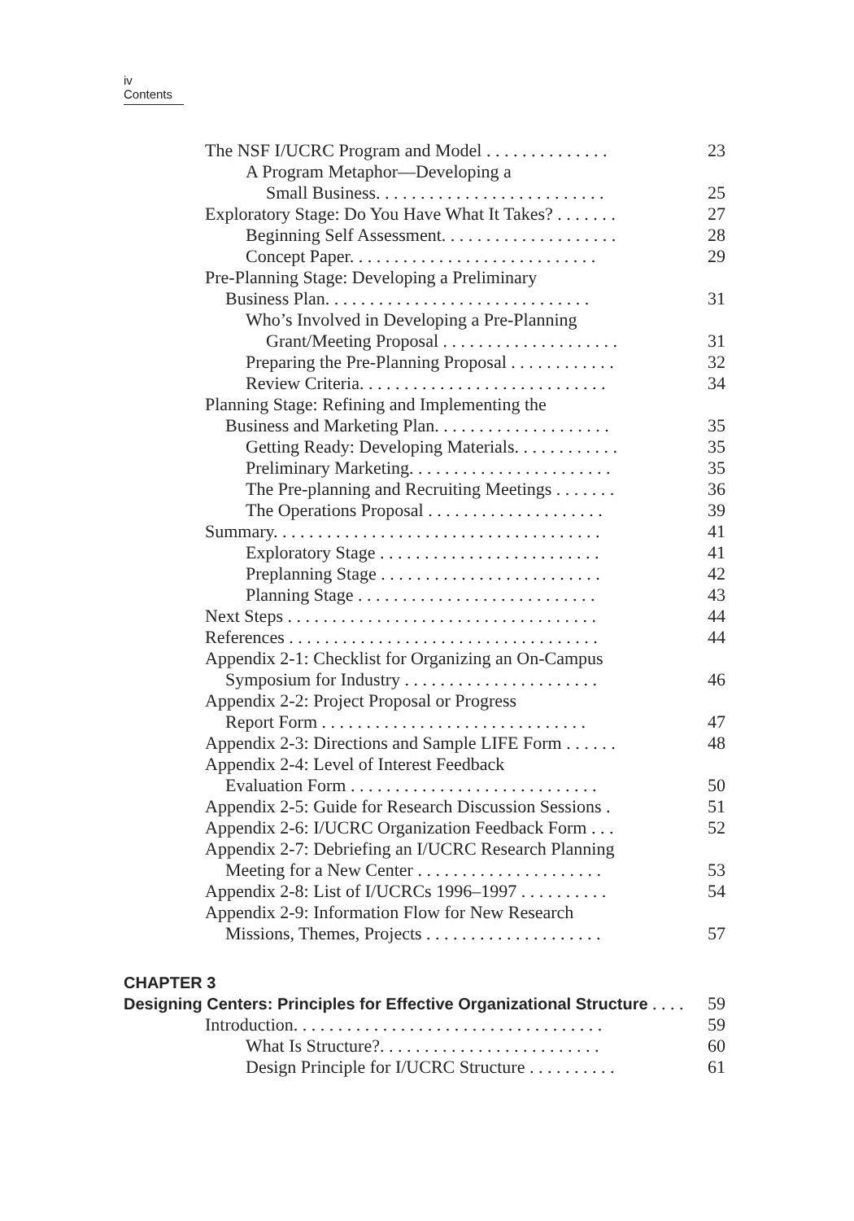iv Contents
The NSF I/UCRC Program and Model . . . . . . . . . . . . . . 23
A Program Metaphor—Developing a
Small Business. . . . . . . . . . . . . . . . . . . . . . . . . . 25
Exploratory Stage: Do You Have What It Takes? . . . . . . . 27
Beginning Self Assessment. . . . . . . . . . . . . . . . . . . . 28
Concept Paper. . . . . . . . . . . . . . . . . . . . . . . . . . . . 29
Pre-Planning Stage: Developing a Preliminary
Business Plan. . . . . . . . . . . . . . . . . . . . . . . . . . . . . . 31
Who’s Involved in Developing a Pre-Planning
Grant/Meeting Proposal . . . . . . . . . . . . . . . . . . . . 31
Preparing the Pre-Planning Proposal . . . . . . . . . . . . 32
Review Criteria. . . . . . . . . . . . . . . . . . . . . . . . . . . . 34
Planning Stage: Refining and Implementing the
Business and Marketing Plan. . . . . . . . . . . . . . . . . . . . 35
Getting Ready: Developing Materials. . . . . . . . . . . . 35
Preliminary Marketing. . . . . . . . . . . . . . . . . . . . . . . 35
The Pre-planning and Recruiting Meetings . . . . . . . 36
The Operations Proposal . . . . . . . . . . . . . . . . . . . . 39
Summary. . . . . . . . . . . . . . . . . . . . . . . . . . . . . . . . . . . . . 41
Exploratory Stage . . . . . . . . . . . . . . . . . . . . . . . . . 41
Preplanning Stage . . . . . . . . . . . . . . . . . . . . . . . . . 42
Planning Stage . . . . . . . . . . . . . . . . . . . . . . . . . . . 43
Next Steps . . . . . . . . . . . . . . . . . . . . . . . . . . . . . . . . . . . 44
References . . . . . . . . . . . . . . . . . . . . . . . . . . . . . . . . . . . 44
Appendix 2-1: Checklist for Organizing an On-Campus
Symposium for Industry . . . . . . . . . . . . . . . . . . . . . . 46
Appendix 2-2: Project Proposal or Progress
Report Form . . . . . . . . . . . . . . . . . . . . . . . . . . . . . . 47
Appendix 2-3: Directions and Sample LIFE Form . . . . . . 48
Appendix 2-4: Level of Interest Feedback
Evaluation Form . . . . . . . . . . . . . . . . . . . . . . . . . . . . 50
Appendix 2-5: Guide for Research Discussion Sessions . 51
Appendix 2-6: I/UCRC Organization Feedback Form . . . 52
Appendix 2-7: Debriefing an I/UCRC Research Planning
Meeting for a New Center . . . . . . . . . . . . . . . . . . . . . 53
Appendix 2-8: List of I/UCRCs 1996–1997 . . . . . . . . . . 54
Appendix 2-9: Information Flow for New Research
Missions, Themes, Projects . . . . . . . . . . . . . . . . . . . . 57
CHAPTER 3
Designing Centers: Principles for Effective Organizational Structure . . . . 59
Introduction. . . . . . . . . . . . . . . . . . . . . . . . . . . . . . . . . . . 59
What Is Structure?. . . . . . . . . . . . . . . . . . . . . . . . . 60
Design Principle for I/UCRC Structure . . . . . . . . . . 61